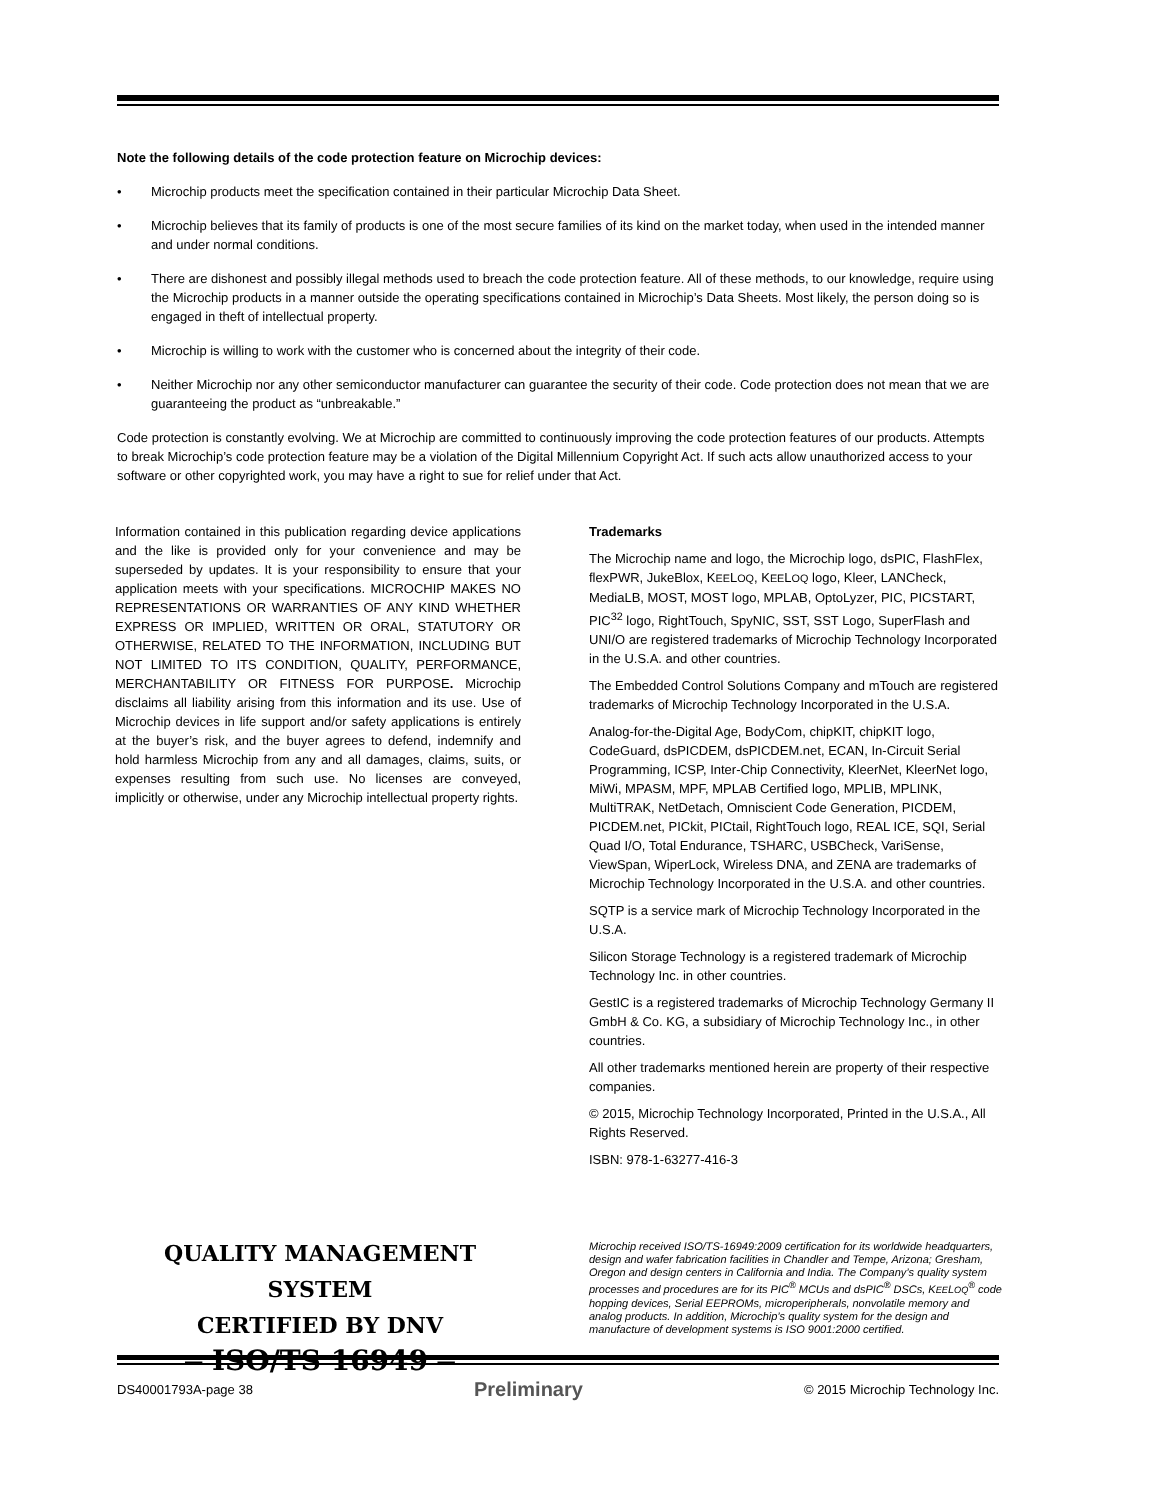Note the following details of the code protection feature on Microchip devices:
• Microchip products meet the specification contained in their particular Microchip Data Sheet.
• Microchip believes that its family of products is one of the most secure families of its kind on the market today, when used in the intended manner and under normal conditions.
• There are dishonest and possibly illegal methods used to breach the code protection feature. All of these methods, to our knowledge, require using the Microchip products in a manner outside the operating specifications contained in Microchip’s Data Sheets. Most likely, the person doing so is engaged in theft of intellectual property.
• Microchip is willing to work with the customer who is concerned about the integrity of their code.
• Neither Microchip nor any other semiconductor manufacturer can guarantee the security of their code. Code protection does not mean that we are guaranteeing the product as “unbreakable.”
Code protection is constantly evolving. We at Microchip are committed to continuously improving the code protection features of our products. Attempts to break Microchip’s code protection feature may be a violation of the Digital Millennium Copyright Act. If such acts allow unauthorized access to your software or other copyrighted work, you may have a right to sue for relief under that Act.
Information contained in this publication regarding device applications and the like is provided only for your convenience and may be superseded by updates. It is your responsibility to ensure that your application meets with your specifications. MICROCHIP MAKES NO REPRESENTATIONS OR WARRANTIES OF ANY KIND WHETHER EXPRESS OR IMPLIED, WRITTEN OR ORAL, STATUTORY OR OTHERWISE, RELATED TO THE INFORMATION, INCLUDING BUT NOT LIMITED TO ITS CONDITION, QUALITY, PERFORMANCE, MERCHANTABILITY OR FITNESS FOR PURPOSE. Microchip disclaims all liability arising from this information and its use. Use of Microchip devices in life support and/or safety applications is entirely at the buyer’s risk, and the buyer agrees to defend, indemnify and hold harmless Microchip from any and all damages, claims, suits, or expenses resulting from such use. No licenses are conveyed, implicitly or otherwise, under any Microchip intellectual property rights.
Trademarks
The Microchip name and logo, the Microchip logo, dsPIC, FlashFlex, flexPWR, JukeBlox, KEELOQ, KEELOQ logo, Kleer, LANCheck, MediaLB, MOST, MOST logo, MPLAB, OptoLyzer, PIC, PICSTART, PIC<sup>32</sup> logo, RightTouch, SpyNIC, SST, SST Logo, SuperFlash and UNI/O are registered trademarks of Microchip Technology Incorporated in the U.S.A. and other countries.
The Embedded Control Solutions Company and mTouch are registered trademarks of Microchip Technology Incorporated in the U.S.A.
Analog-for-the-Digital Age, BodyCom, chipKIT, chipKIT logo, CodeGuard, dsPICDEM, dsPICDEM.net, ECAN, In-Circuit Serial Programming, ICSP, Inter-Chip Connectivity, KleerNet, KleerNet logo, MiWi, MPASM, MPF, MPLAB Certified logo, MPLIB, MPLINK, MultiTRAK, NetDetach, Omniscient Code Generation, PICDEM, PICDEM.net, PICkit, PICtail, RightTouch logo, REAL ICE, SQI, Serial Quad I/O, Total Endurance, TSHARC, USBCheck, VariSense, ViewSpan, WiperLock, Wireless DNA, and ZENA are trademarks of Microchip Technology Incorporated in the U.S.A. and other countries.
SQTP is a service mark of Microchip Technology Incorporated in the U.S.A.
Silicon Storage Technology is a registered trademark of Microchip Technology Inc. in other countries.
GestIC is a registered trademarks of Microchip Technology Germany II GmbH & Co. KG, a subsidiary of Microchip Technology Inc., in other countries.
All other trademarks mentioned herein are property of their respective companies.
© 2015, Microchip Technology Incorporated, Printed in the U.S.A., All Rights Reserved.
ISBN: 978-1-63277-416-3
QUALITY MANAGEMENT SYSTEM
CERTIFIED BY DNV
═ ISO/TS 16949 ═
Microchip received ISO/TS-16949:2009 certification for its worldwide headquarters, design and wafer fabrication facilities in Chandler and Tempe, Arizona; Gresham, Oregon and design centers in California and India. The Company’s quality system processes and procedures are for its PIC<sup>®</sup> MCUs and dsPIC<sup>®</sup> DSCs, KEELOQ<sup>®</sup> code hopping devices, Serial EEPROMs, microperipherals, nonvolatile memory and analog products. In addition, Microchip’s quality system for the design and manufacture of development systems is ISO 9001:2000 certified.
DS40001793A-page 38 Preliminary © 2015 Microchip Technology Inc.